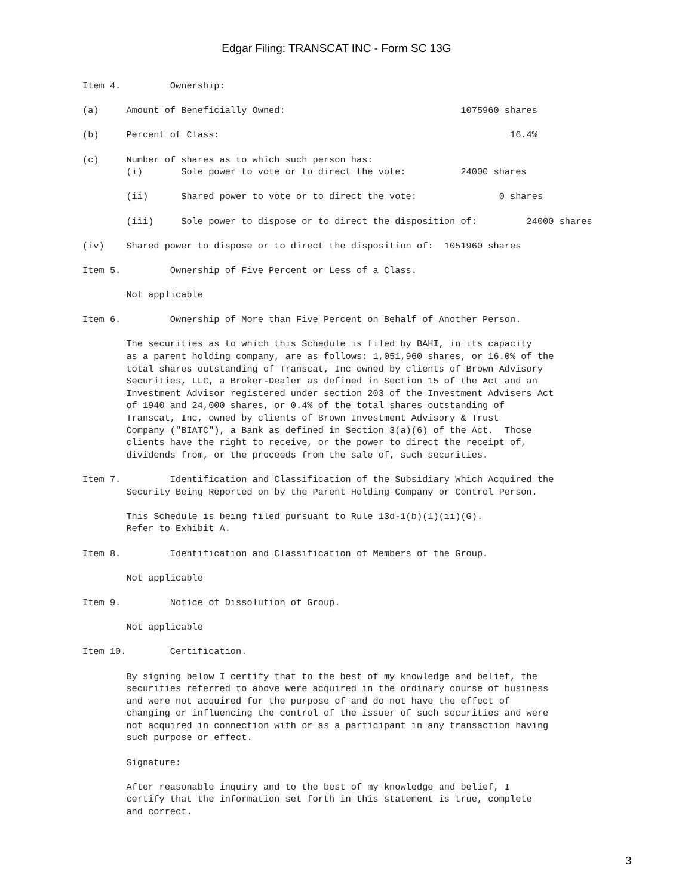Edgar Filing: TRANSCAT INC - Form SC 13G
Item 4.         Ownership:

(a)     Amount of Beneficially Owned:                                1075960 shares

(b)     Percent of Class:                                                     16.4%

(c)     Number of shares as to which such person has:
        (i)       Sole power to vote or to direct the vote:          24000 shares

        (ii)      Shared power to vote or to direct the vote:               0 shares

        (iii)     Sole power to dispose or to direct the disposition of:         24000 shares

(iv)    Shared power to dispose or to direct the disposition of:  1051960 shares

Item 5.         Ownership of Five Percent or Less of a Class.

        Not applicable

Item 6.         Ownership of More than Five Percent on Behalf of Another Person.

        The securities as to which this Schedule is filed by BAHI, in its capacity
        as a parent holding company, are as follows: 1,051,960 shares, or 16.0% of the
        total shares outstanding of Transcat, Inc owned by clients of Brown Advisory
        Securities, LLC, a Broker-Dealer as defined in Section 15 of the Act and an
        Investment Advisor registered under section 203 of the Investment Advisers Act
        of 1940 and 24,000 shares, or 0.4% of the total shares outstanding of
        Transcat, Inc, owned by clients of Brown Investment Advisory & Trust
        Company ("BIATC"), a Bank as defined in Section 3(a)(6) of the Act.  Those
        clients have the right to receive, or the power to direct the receipt of,
        dividends from, or the proceeds from the sale of, such securities.

Item 7.         Identification and Classification of the Subsidiary Which Acquired the
        Security Being Reported on by the Parent Holding Company or Control Person.

        This Schedule is being filed pursuant to Rule 13d-1(b)(1)(ii)(G).
        Refer to Exhibit A.

Item 8.         Identification and Classification of Members of the Group.

        Not applicable

Item 9.         Notice of Dissolution of Group.

        Not applicable

Item 10.        Certification.

        By signing below I certify that to the best of my knowledge and belief, the
        securities referred to above were acquired in the ordinary course of business
        and were not acquired for the purpose of and do not have the effect of
        changing or influencing the control of the issuer of such securities and were
        not acquired in connection with or as a participant in any transaction having
        such purpose or effect.

        Signature:

        After reasonable inquiry and to the best of my knowledge and belief, I
        certify that the information set forth in this statement is true, complete
        and correct.
3